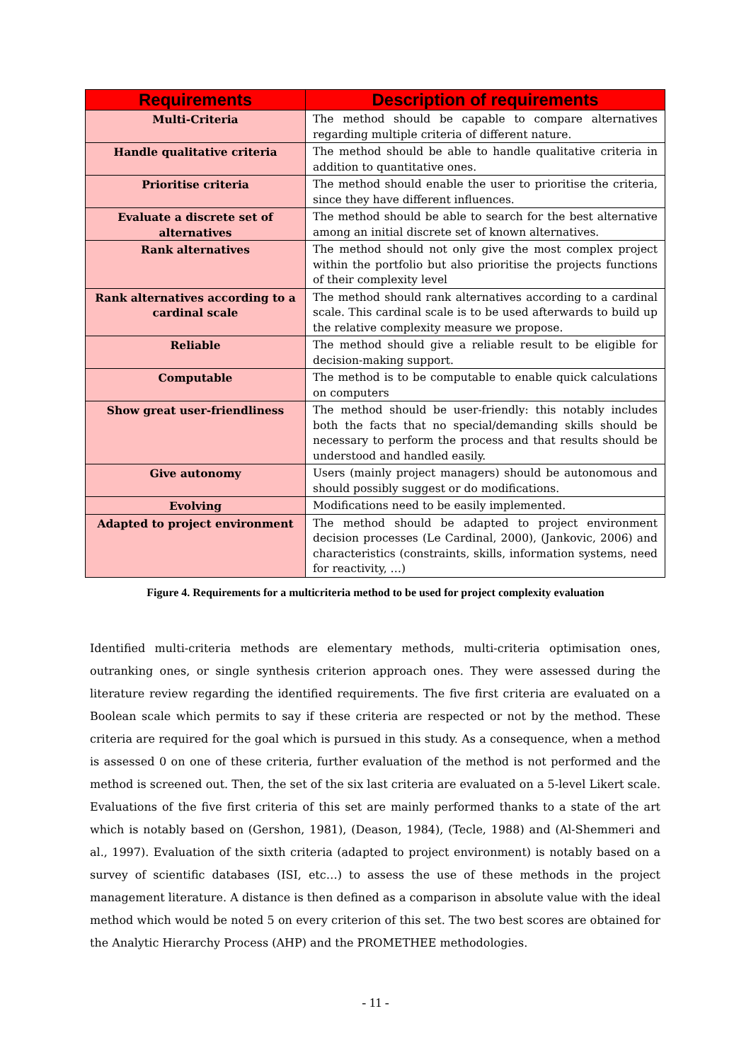| Requirements | Description of requirements |
| --- | --- |
| Multi-Criteria | The method should be capable to compare alternatives regarding multiple criteria of different nature. |
| Handle qualitative criteria | The method should be able to handle qualitative criteria in addition to quantitative ones. |
| Prioritise criteria | The method should enable the user to prioritise the criteria, since they have different influences. |
| Evaluate a discrete set of alternatives | The method should be able to search for the best alternative among an initial discrete set of known alternatives. |
| Rank alternatives | The method should not only give the most complex project within the portfolio but also prioritise the projects functions of their complexity level |
| Rank alternatives according to a cardinal scale | The method should rank alternatives according to a cardinal scale. This cardinal scale is to be used afterwards to build up the relative complexity measure we propose. |
| Reliable | The method should give a reliable result to be eligible for decision-making support. |
| Computable | The method is to be computable to enable quick calculations on computers |
| Show great user-friendliness | The method should be user-friendly: this notably includes both the facts that no special/demanding skills should be necessary to perform the process and that results should be understood and handled easily. |
| Give autonomy | Users (mainly project managers) should be autonomous and should possibly suggest or do modifications. |
| Evolving | Modifications need to be easily implemented. |
| Adapted to project environment | The method should be adapted to project environment decision processes (Le Cardinal, 2000), (Jankovic, 2006) and characteristics (constraints, skills, information systems, need for reactivity, …) |
Figure 4. Requirements for a multicriteria method to be used for project complexity evaluation
Identified multi-criteria methods are elementary methods, multi-criteria optimisation ones, outranking ones, or single synthesis criterion approach ones. They were assessed during the literature review regarding the identified requirements. The five first criteria are evaluated on a Boolean scale which permits to say if these criteria are respected or not by the method. These criteria are required for the goal which is pursued in this study. As a consequence, when a method is assessed 0 on one of these criteria, further evaluation of the method is not performed and the method is screened out. Then, the set of the six last criteria are evaluated on a 5-level Likert scale. Evaluations of the five first criteria of this set are mainly performed thanks to a state of the art which is notably based on (Gershon, 1981), (Deason, 1984), (Tecle, 1988) and (Al-Shemmeri and al., 1997). Evaluation of the sixth criteria (adapted to project environment) is notably based on a survey of scientific databases (ISI, etc…) to assess the use of these methods in the project management literature. A distance is then defined as a comparison in absolute value with the ideal method which would be noted 5 on every criterion of this set. The two best scores are obtained for the Analytic Hierarchy Process (AHP) and the PROMETHEE methodologies.
- 11 -